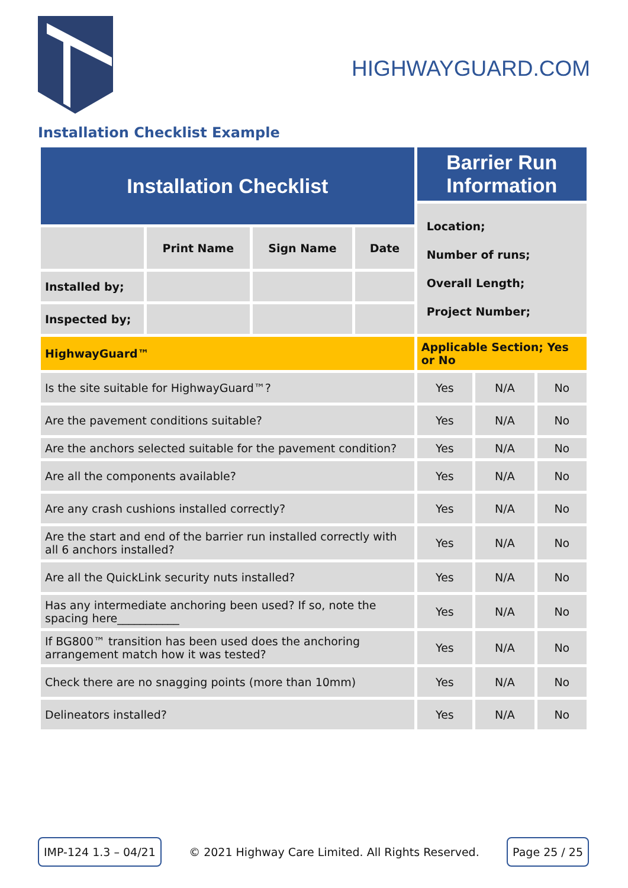HIGHWAYGUARD.COM
Installation Checklist Example
| Installation Checklist | | | | Barrier Run Information | | |
| | | | | Location; Number of runs; Overall Length; Project Number; | | |
| | Print Name | Sign Name | Date | | | |
| Installed by; | | | | | | |
| Inspected by; | | | | | | |
| HighwayGuard™ | | | | Applicable Section; Yes or No | | |
| Is the site suitable for HighwayGuard™? | | | | Yes | N/A | No |
| Are the pavement conditions suitable? | | | | Yes | N/A | No |
| Are the anchors selected suitable for the pavement condition? | | | | Yes | N/A | No |
| Are all the components available? | | | | Yes | N/A | No |
| Are any crash cushions installed correctly? | | | | Yes | N/A | No |
| Are the start and end of the barrier run installed correctly with all 6 anchors installed? | | | | Yes | N/A | No |
| Are all the QuickLink security nuts installed? | | | | Yes | N/A | No |
| Has any intermediate anchoring been used? If so, note the spacing here___________ | | | | Yes | N/A | No |
| If BG800™ transition has been used does the anchoring arrangement match how it was tested? | | | | Yes | N/A | No |
| Check there are no snagging points (more than 10mm) | | | | Yes | N/A | No |
| Delineators installed? | | | | Yes | N/A | No |
IMP-124 1.3 – 04/21 © 2021 Highway Care Limited. All Rights Reserved. Page 25 / 25